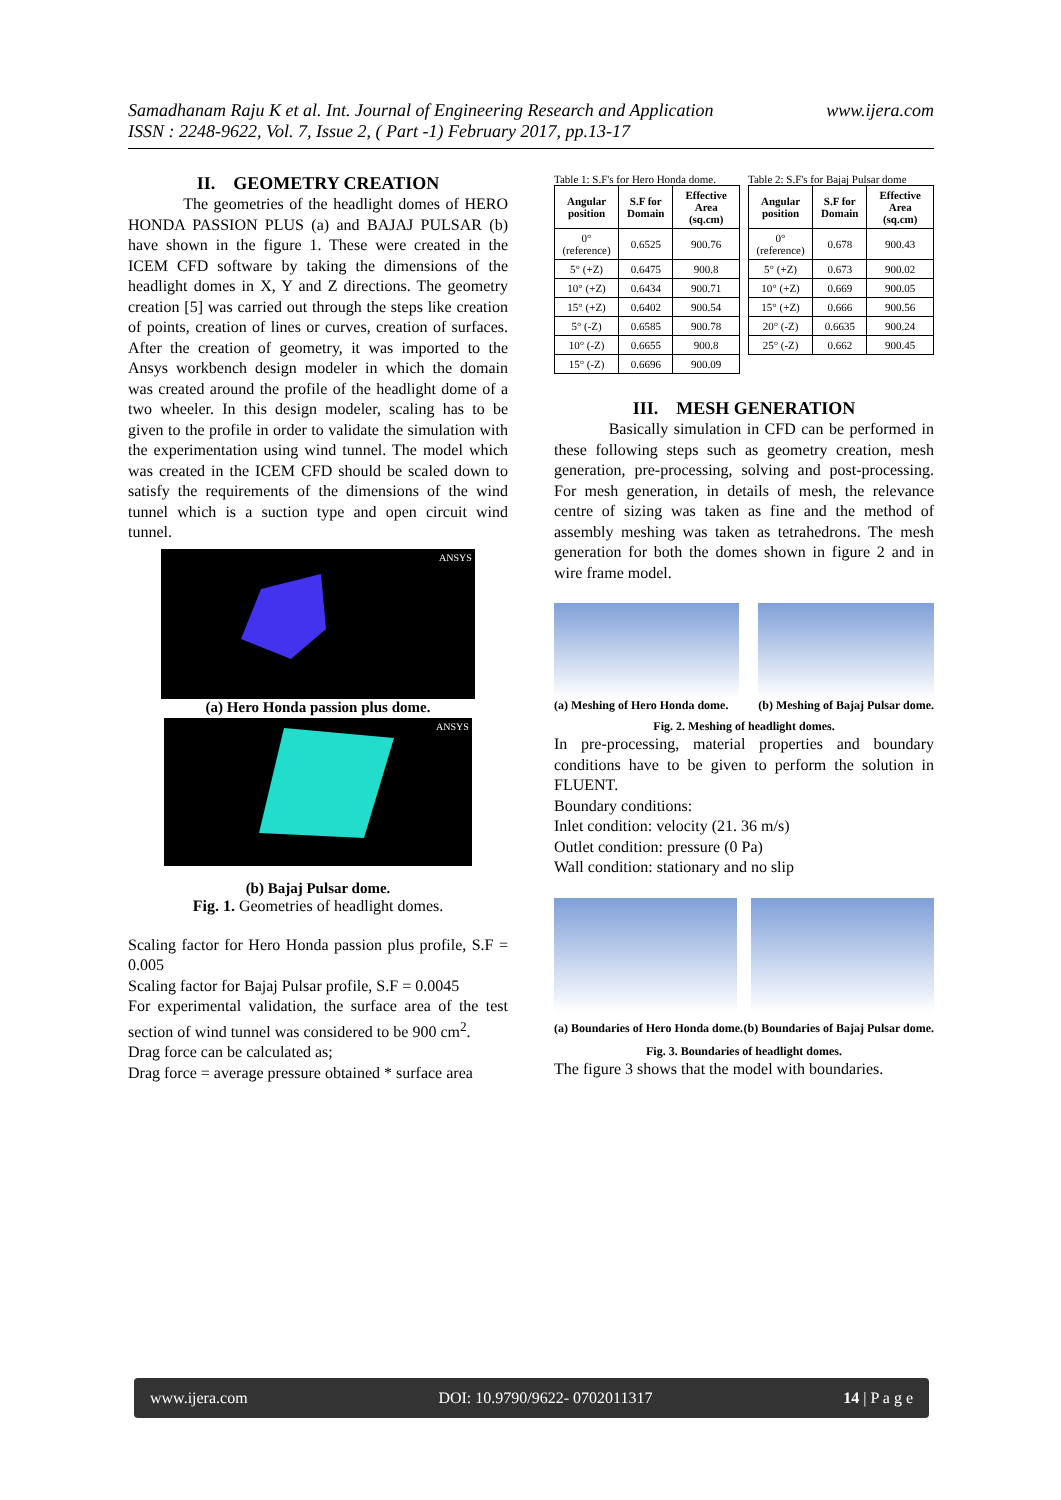www.ijera.com Samadhanam Raju K et al. Int. Journal of Engineering Research and Application
ISSN : 2248-9622, Vol. 7, Issue 2, ( Part -1) February 2017, pp.13-17
II. GEOMETRY CREATION
The geometries of the headlight domes of HERO HONDA PASSION PLUS (a) and BAJAJ PULSAR (b) have shown in the figure 1. These were created in the ICEM CFD software by taking the dimensions of the headlight domes in X, Y and Z directions. The geometry creation [5] was carried out through the steps like creation of points, creation of lines or curves, creation of surfaces. After the creation of geometry, it was imported to the Ansys workbench design modeler in which the domain was created around the profile of the headlight dome of a two wheeler. In this design modeler, scaling has to be given to the profile in order to validate the simulation with the experimentation using wind tunnel. The model which was created in the ICEM CFD should be scaled down to satisfy the requirements of the dimensions of the wind tunnel which is a suction type and open circuit wind tunnel.
ANSYS
(a) Hero Honda passion plus dome.
ANSYS
(b) Bajaj Pulsar dome.
Fig. 1. Geometries of headlight domes.
Scaling factor for Hero Honda passion plus profile, S.F = 0.005
Scaling factor for Bajaj Pulsar profile, S.F = 0.0045
For experimental validation, the surface area of the test section of wind tunnel was considered to be 900 cm<sup>2</sup>.
Drag force can be calculated as;
Drag force = average pressure obtained * surface area
Table 1: S.F's for Hero Honda dome.
| Angular position | S.F for Domain | Effective Area (sq.cm) |
| --- | --- | --- |
| 0° (reference) | 0.6525 | 900.76 |
| 5° (+Z) | 0.6475 | 900.8 |
| 10° (+Z) | 0.6434 | 900.71 |
| 15° (+Z) | 0.6402 | 900.54 |
| 5° (-Z) | 0.6585 | 900.78 |
| 10° (-Z) | 0.6655 | 900.8 |
| 15° (-Z) | 0.6696 | 900.09 |
Table 2: S.F's for Bajaj Pulsar dome
| Angular position | S.F for Domain | Effective Area (sq.cm) |
| --- | --- | --- |
| 0° (reference) | 0.678 | 900.43 |
| 5° (+Z) | 0.673 | 900.02 |
| 10° (+Z) | 0.669 | 900.05 |
| 15° (+Z) | 0.666 | 900.56 |
| 20° (-Z) | 0.6635 | 900.24 |
| 25° (-Z) | 0.662 | 900.45 |
III. MESH GENERATION
Basically simulation in CFD can be performed in these following steps such as geometry creation, mesh generation, pre-processing, solving and post-processing. For mesh generation, in details of mesh, the relevance centre of sizing was taken as fine and the method of assembly meshing was taken as tetrahedrons. The mesh generation for both the domes shown in figure 2 and in wire frame model.
(a) Meshing of Hero Honda dome. (b) Meshing of Bajaj Pulsar dome.
Fig. 2. Meshing of headlight domes.
In pre-processing, material properties and boundary conditions have to be given to perform the solution in FLUENT.
Boundary conditions:
Inlet condition: velocity (21. 36 m/s)
Outlet condition: pressure (0 Pa)
Wall condition: stationary and no slip
(a) Boundaries of Hero Honda dome. (b) Boundaries of Bajaj Pulsar dome.
Fig. 3. Boundaries of headlight domes.
The figure 3 shows that the model with boundaries.
www.ijera.com DOI: 10.9790/9622- 0702011317 14 | P a g e